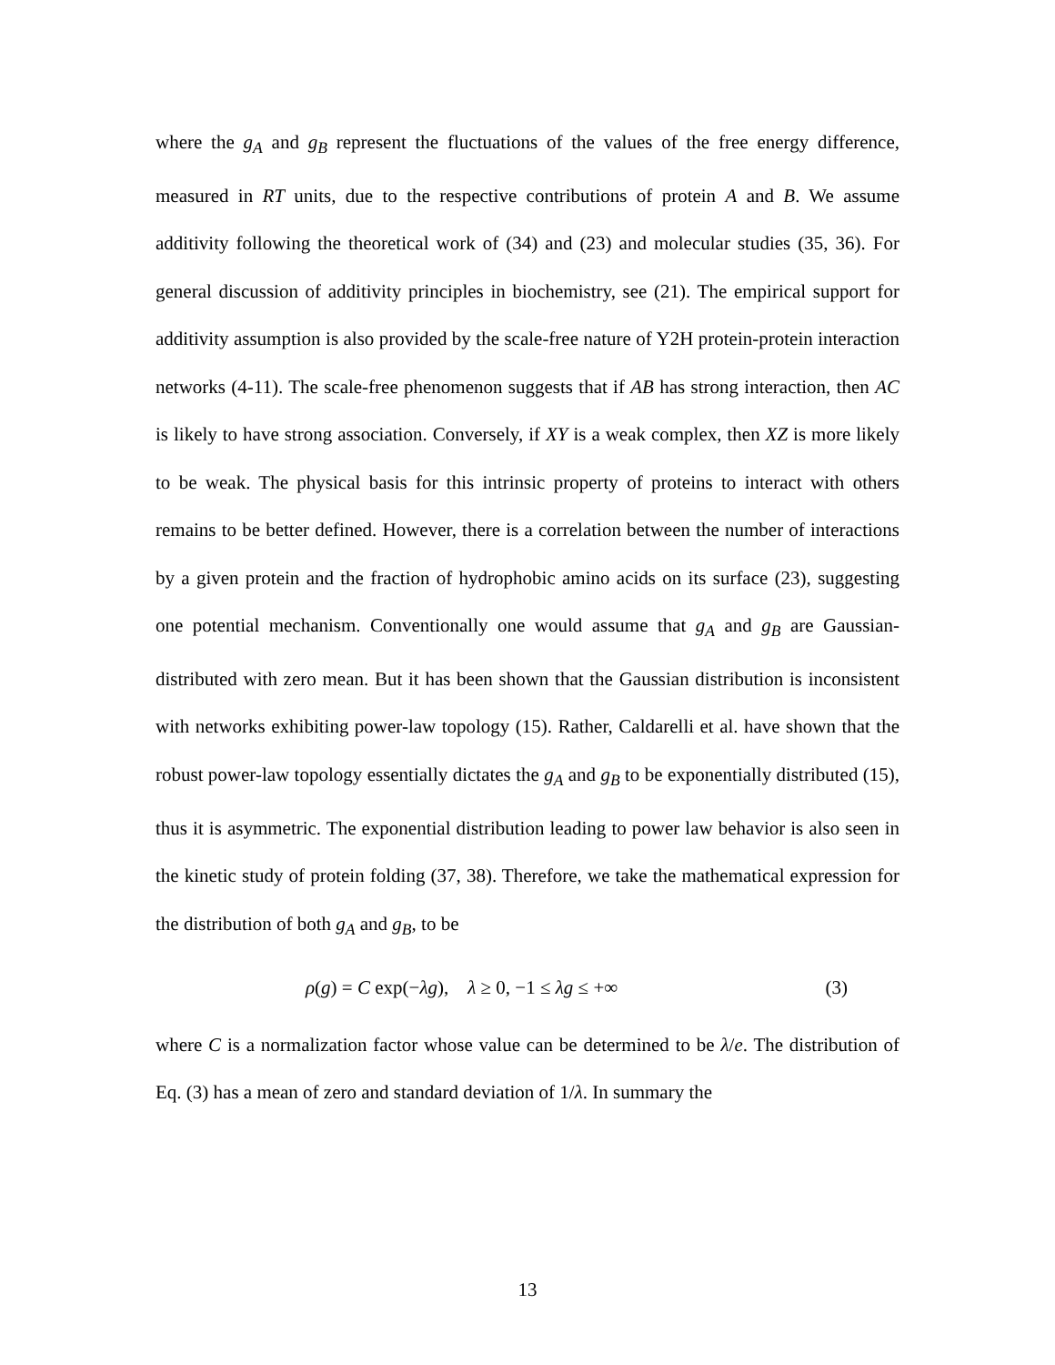where the g<sub>A</sub> and g<sub>B</sub> represent the fluctuations of the values of the free energy difference, measured in RT units, due to the respective contributions of protein A and B. We assume additivity following the theoretical work of (34) and (23) and molecular studies (35, 36). For general discussion of additivity principles in biochemistry, see (21). The empirical support for additivity assumption is also provided by the scale-free nature of Y2H protein-protein interaction networks (4-11). The scale-free phenomenon suggests that if AB has strong interaction, then AC is likely to have strong association. Conversely, if XY is a weak complex, then XZ is more likely to be weak. The physical basis for this intrinsic property of proteins to interact with others remains to be better defined. However, there is a correlation between the number of interactions by a given protein and the fraction of hydrophobic amino acids on its surface (23), suggesting one potential mechanism. Conventionally one would assume that g<sub>A</sub> and g<sub>B</sub> are Gaussian-distributed with zero mean. But it has been shown that the Gaussian distribution is inconsistent with networks exhibiting power-law topology (15). Rather, Caldarelli et al. have shown that the robust power-law topology essentially dictates the g<sub>A</sub> and g<sub>B</sub> to be exponentially distributed (15), thus it is asymmetric. The exponential distribution leading to power law behavior is also seen in the kinetic study of protein folding (37, 38). Therefore, we take the mathematical expression for the distribution of both g<sub>A</sub> and g<sub>B</sub>, to be
ρ(g) = C exp(−λg), λ ≥ 0, −1 ≤ λg ≤ +∞ (3)
where C is a normalization factor whose value can be determined to be λ/e. The distribution of Eq. (3) has a mean of zero and standard deviation of 1/λ. In summary the
13